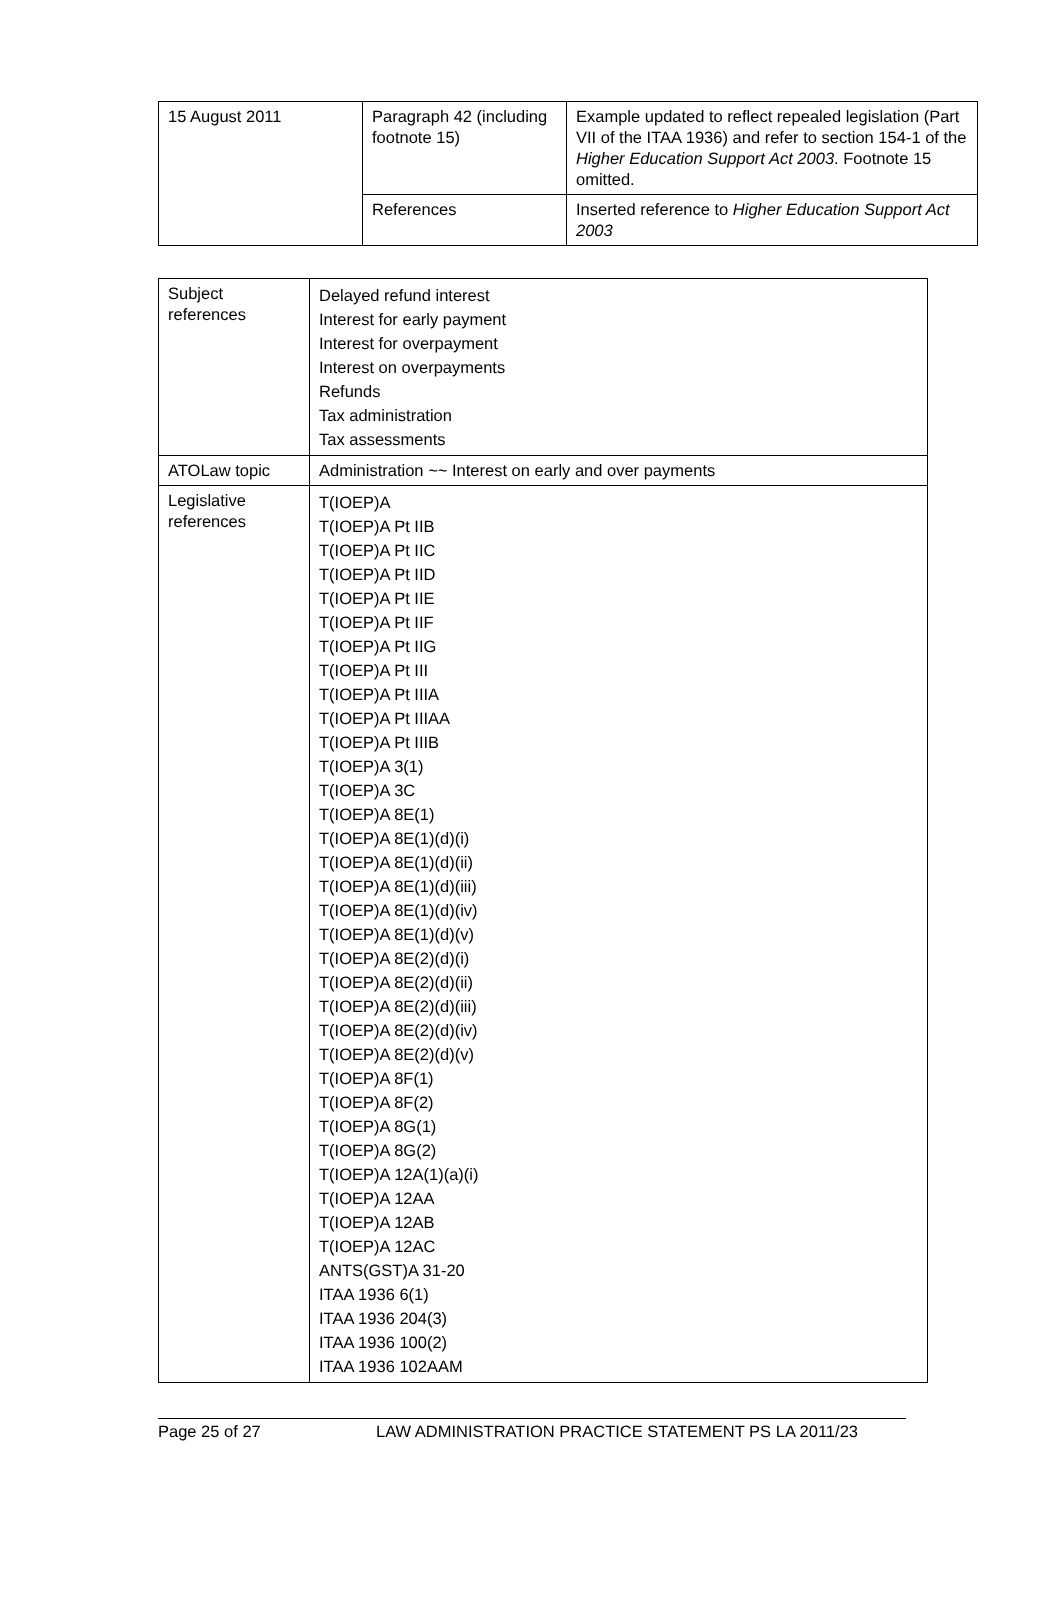| 15 August 2011 | Paragraph 42 (including footnote 15) | Example updated to reflect repealed legislation (Part VII of the ITAA 1936) and refer to section 154-1 of the Higher Education Support Act 2003 . Footnote 15 omitted. |
| | References | Inserted reference to Higher Education Support Act 2003 |
| Subject references | Delayed refund interest Interest for early payment Interest for overpayment Interest on overpayments Refunds Tax administration Tax assessments |
| ATOLaw topic | Administration ~~ Interest on early and over payments |
| Legislative references | T(IOEP)A T(IOEP)A Pt IIB T(IOEP)A Pt IIC T(IOEP)A Pt IID T(IOEP)A Pt IIE T(IOEP)A Pt IIF T(IOEP)A Pt IIG T(IOEP)A Pt III T(IOEP)A Pt IIIA T(IOEP)A Pt IIIAA T(IOEP)A Pt IIIB T(IOEP)A 3(1) T(IOEP)A 3C T(IOEP)A 8E(1) T(IOEP)A 8E(1)(d)(i) T(IOEP)A 8E(1)(d)(ii) T(IOEP)A 8E(1)(d)(iii) T(IOEP)A 8E(1)(d)(iv) T(IOEP)A 8E(1)(d)(v) T(IOEP)A 8E(2)(d)(i) T(IOEP)A 8E(2)(d)(ii) T(IOEP)A 8E(2)(d)(iii) T(IOEP)A 8E(2)(d)(iv) T(IOEP)A 8E(2)(d)(v) T(IOEP)A 8F(1) T(IOEP)A 8F(2) T(IOEP)A 8G(1) T(IOEP)A 8G(2) T(IOEP)A 12A(1)(a)(i) T(IOEP)A 12AA T(IOEP)A 12AB T(IOEP)A 12AC ANTS(GST)A 31-20 ITAA 1936 6(1) ITAA 1936 204(3) ITAA 1936 100(2) ITAA 1936 102AAM |
Page 25 of 27 LAW ADMINISTRATION PRACTICE STATEMENT PS LA 2011/23